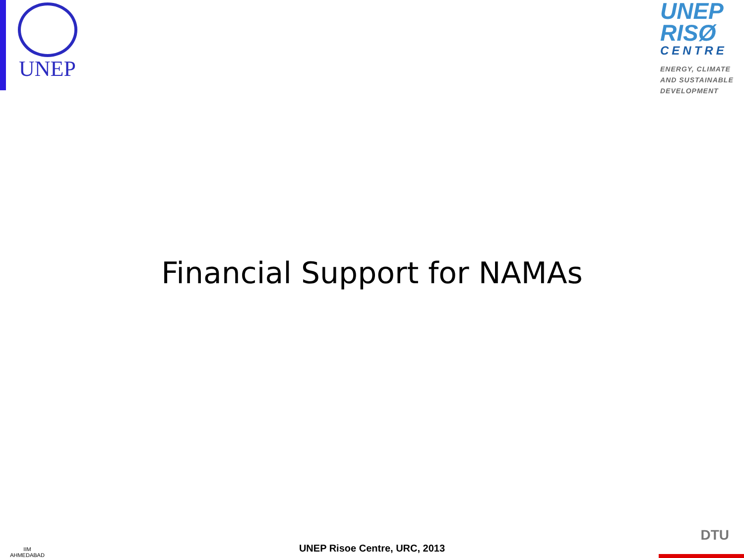UNEP
UNEP
RISØ
CENTRE
ENERGY, CLIMATE AND SUSTAINABLE DEVELOPMENT
Financial Support for NAMAs
IIM
AHMEDABAD
UNEP Risoe Centre, URC, 2013
DTU